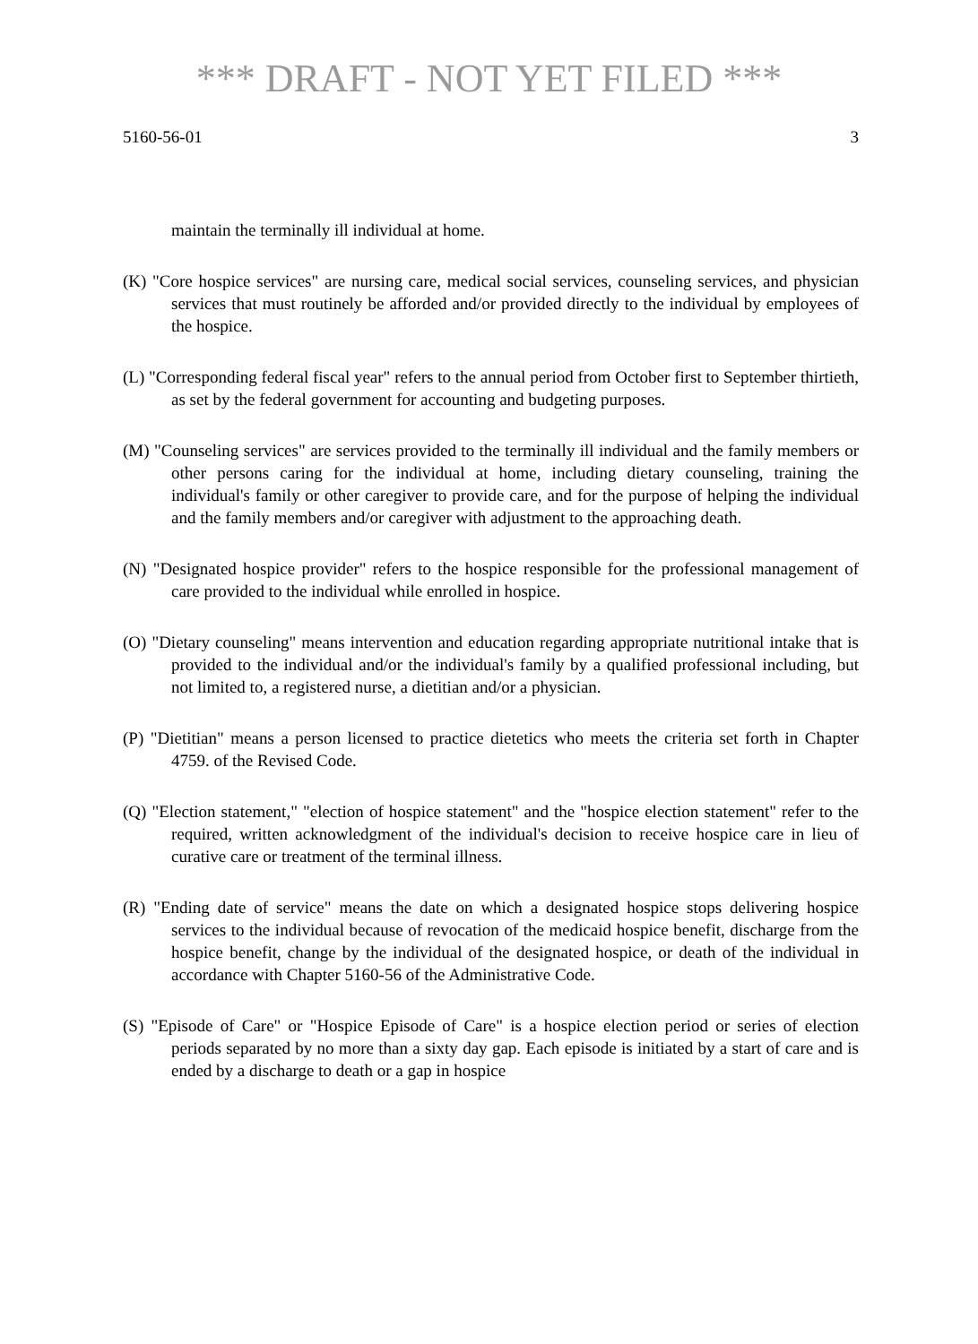*** DRAFT - NOT YET FILED ***
5160-56-01 3
maintain the terminally ill individual at home.
(K) "Core hospice services" are nursing care, medical social services, counseling services, and physician services that must routinely be afforded and/or provided directly to the individual by employees of the hospice.
(L) "Corresponding federal fiscal year" refers to the annual period from October first to September thirtieth, as set by the federal government for accounting and budgeting purposes.
(M) "Counseling services" are services provided to the terminally ill individual and the family members or other persons caring for the individual at home, including dietary counseling, training the individual's family or other caregiver to provide care, and for the purpose of helping the individual and the family members and/or caregiver with adjustment to the approaching death.
(N) "Designated hospice provider" refers to the hospice responsible for the professional management of care provided to the individual while enrolled in hospice.
(O) "Dietary counseling" means intervention and education regarding appropriate nutritional intake that is provided to the individual and/or the individual's family by a qualified professional including, but not limited to, a registered nurse, a dietitian and/or a physician.
(P) "Dietitian" means a person licensed to practice dietetics who meets the criteria set forth in Chapter 4759. of the Revised Code.
(Q) "Election statement," "election of hospice statement" and the "hospice election statement" refer to the required, written acknowledgment of the individual's decision to receive hospice care in lieu of curative care or treatment of the terminal illness.
(R) "Ending date of service" means the date on which a designated hospice stops delivering hospice services to the individual because of revocation of the medicaid hospice benefit, discharge from the hospice benefit, change by the individual of the designated hospice, or death of the individual in accordance with Chapter 5160-56 of the Administrative Code.
(S) "Episode of Care" or "Hospice Episode of Care" is a hospice election period or series of election periods separated by no more than a sixty day gap. Each episode is initiated by a start of care and is ended by a discharge to death or a gap in hospice